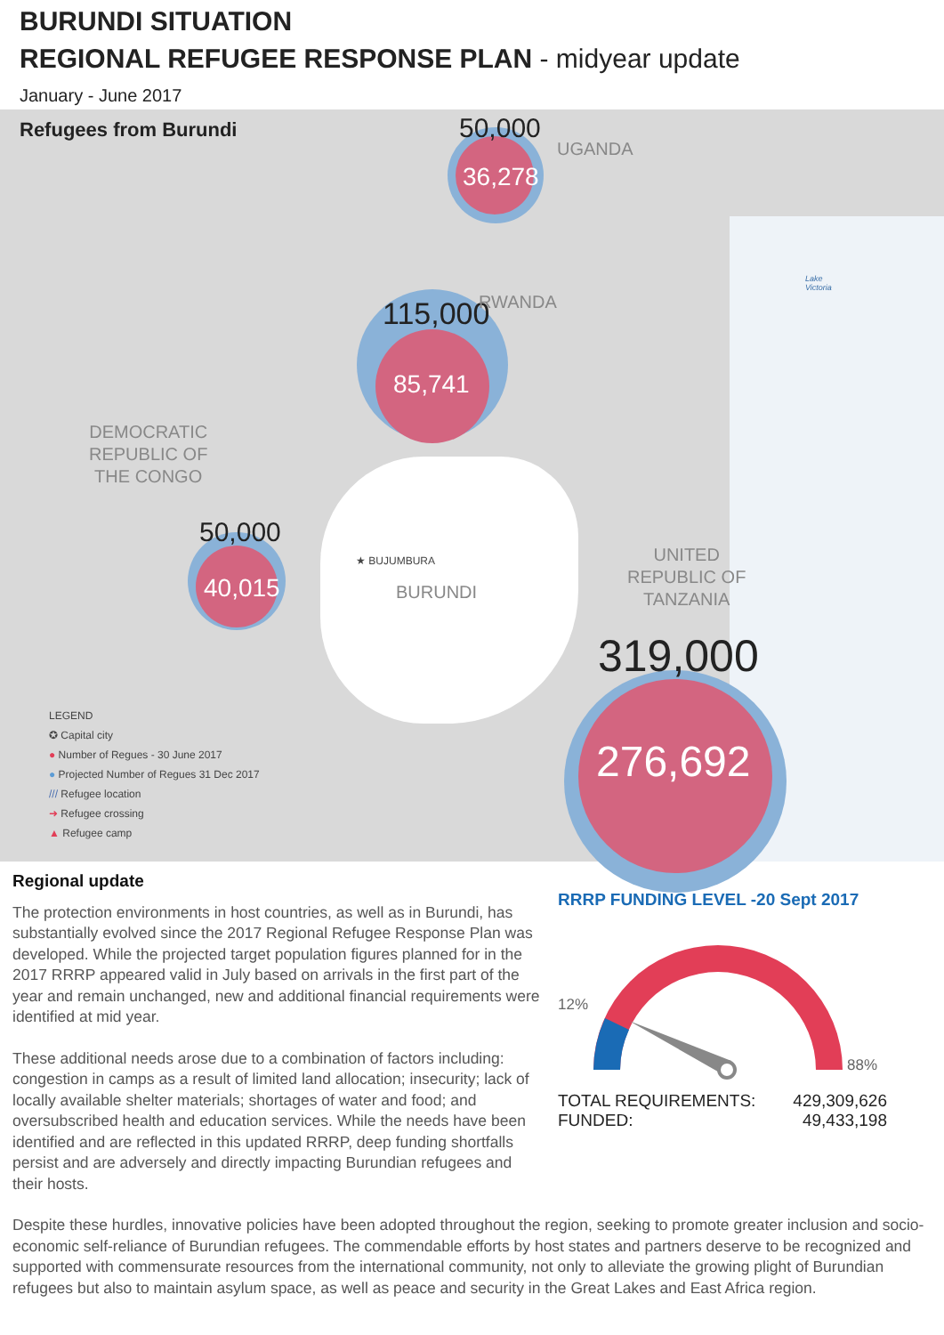BURUNDI SITUATION
REGIONAL REFUGEE RESPONSE PLAN - midyear update
January - June 2017
Refugees from Burundi 50,000
36,278
115,000
85,741
50,000
40,015
319,000
276,692
UGANDA
RWANDA
DEMOCRATIC
REPUBLIC OF
THE CONGO
UNITED
REPUBLIC OF
TANZANIA
BURUNDI
★ BUJUMBURA
Lake
Victoria
LEGEND
✪ Capital city
● Number of Regues - 30 June 2017
● Projected Number of Regues 31 Dec 2017
/// Refugee location
➜ Refugee crossing
▲ Refugee camp
Regional update
The protection environments in host countries, as well as in Burundi, has substantially evolved since the 2017 Regional Refugee Response Plan was developed. While the projected target population figures planned for in the 2017 RRRP appeared valid in July based on arrivals in the first part of the year and remain unchanged, new and additional financial requirements were identified at mid year.
These additional needs arose due to a combination of factors including: congestion in camps as a result of limited land allocation; insecurity; lack of locally available shelter materials; shortages of water and food; and oversubscribed health and education services. While the needs have been identified and are reflected in this updated RRRP, deep funding shortfalls persist and are adversely and directly impacting Burundian refugees and their hosts.
RRRP FUNDING LEVEL -20 Sept 2017
12%
88%
TOTAL REQUIREMENTS: 429,309,626
FUNDED: 49,433,198
Despite these hurdles, innovative policies have been adopted throughout the region, seeking to promote greater inclusion and socio-economic self-reliance of Burundian refugees. The commendable efforts by host states and partners deserve to be recognized and supported with commensurate resources from the international community, not only to alleviate the growing plight of Burundian refugees but also to maintain asylum space, as well as peace and security in the Great Lakes and East Africa region.